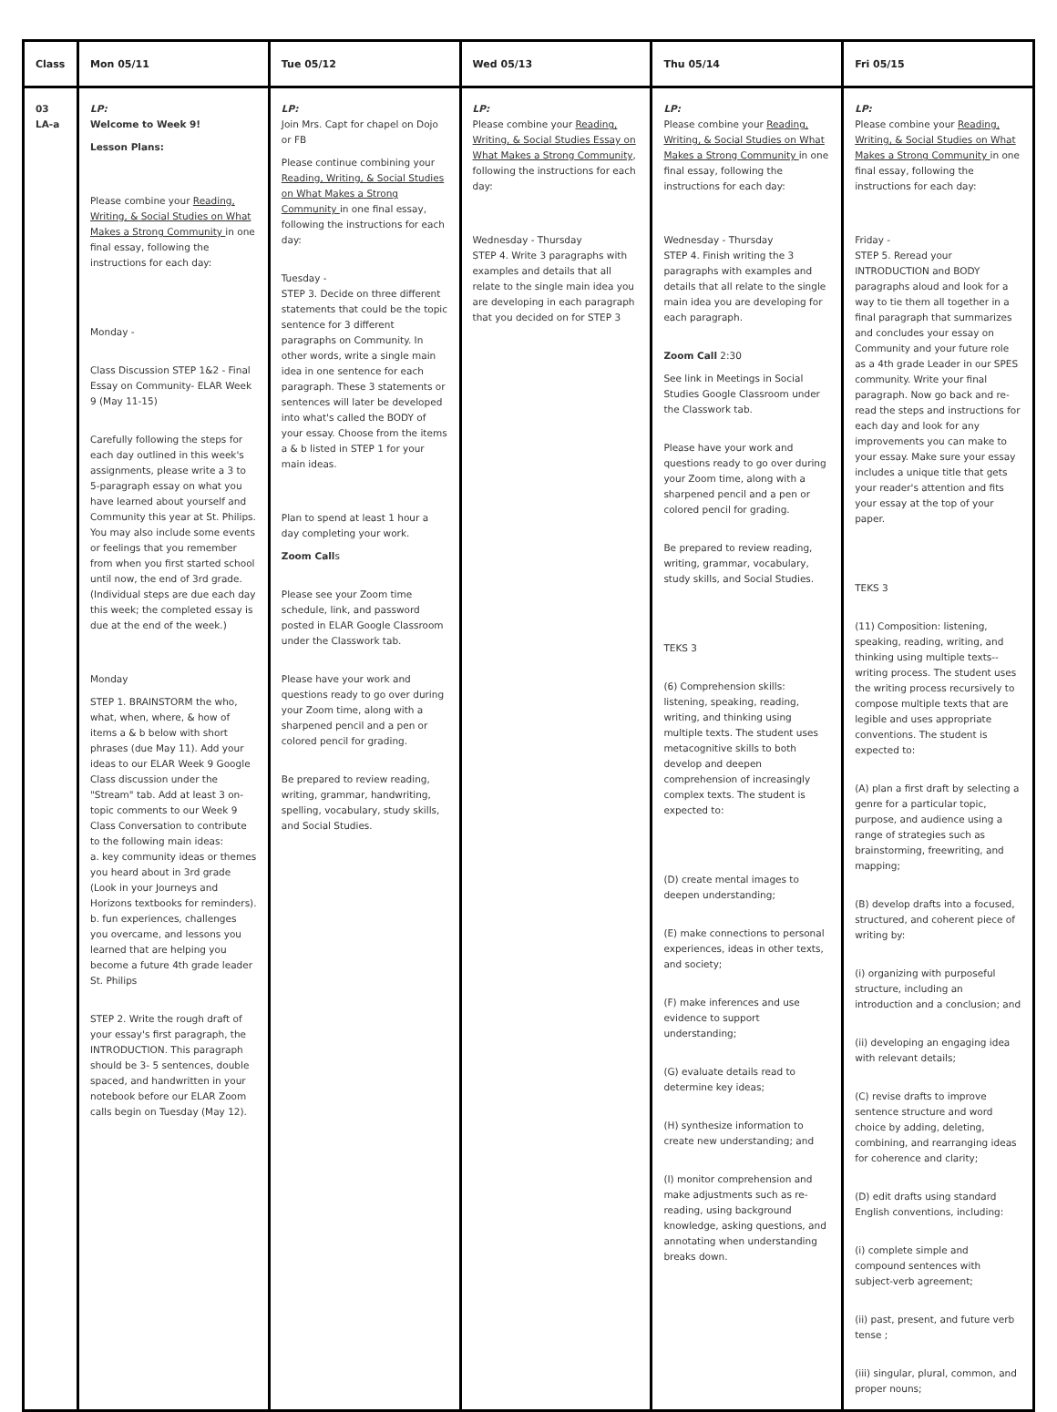| Class | Mon 05/11 | Tue 05/12 | Wed 05/13 | Thu 05/14 | Fri 05/15 |
| --- | --- | --- | --- | --- | --- |
| 03 LA-a | LP: Welcome to Week 9! Lesson Plans: Please combine your Reading, Writing, & Social Studies on What Makes a Strong Community in one final essay, following the instructions for each day: Monday - Class Discussion STEP 1&2 - Final Essay on Community- ELAR Week 9 (May 11-15) Carefully following the steps for each day outlined in this week's assignments, please write a 3 to 5-paragraph essay on what you have learned about yourself and Community this year at St. Philips. You may also include some events or feelings that you remember from when you first started school until now, the end of 3rd grade. (Individual steps are due each day this week; the completed essay is due at the end of the week.) Monday STEP 1. BRAINSTORM the who, what, when, where, & how of items a & b below with short phrases (due May 11). Add your ideas to our ELAR Week 9 Google Class discussion under the "Stream" tab. Add at least 3 on-topic comments to our Week 9 Class Conversation to contribute to the following main ideas: a. key community ideas or themes you heard about in 3rd grade (Look in your Journeys and Horizons textbooks for reminders). b. fun experiences, challenges you overcame, and lessons you learned that are helping you become a future 4th grade leader St. Philips STEP 2. Write the rough draft of your essay's first paragraph, the INTRODUCTION. This paragraph should be 3- 5 sentences, double spaced, and handwritten in your notebook before our ELAR Zoom calls begin on Tuesday (May 12). | LP: Join Mrs. Capt for chapel on Dojo or FB Please continue combining your Reading, Writing, & Social Studies on What Makes a Strong Community in one final essay, following the instructions for each day: Tuesday - STEP 3. Decide on three different statements that could be the topic sentence for 3 different paragraphs on Community. In other words, write a single main idea in one sentence for each paragraph. These 3 statements or sentences will later be developed into what's called the BODY of your essay. Choose from the items a & b listed in STEP 1 for your main ideas. Plan to spend at least 1 hour a day completing your work. Zoom Call s Please see your Zoom time schedule, link, and password posted in ELAR Google Classroom under the Classwork tab. Please have your work and questions ready to go over during your Zoom time, along with a sharpened pencil and a pen or colored pencil for grading. Be prepared to review reading, writing, grammar, handwriting, spelling, vocabulary, study skills, and Social Studies. | LP: Please combine your Reading, Writing, & Social Studies Essay on What Makes a Strong Community , following the instructions for each day: Wednesday - Thursday STEP 4. Write 3 paragraphs with examples and details that all relate to the single main idea you are developing in each paragraph that you decided on for STEP 3 | LP: Please combine your Reading, Writing, & Social Studies on What Makes a Strong Community in one final essay, following the instructions for each day: Wednesday - Thursday STEP 4. Finish writing the 3 paragraphs with examples and details that all relate to the single main idea you are developing for each paragraph. Zoom Call 2:30 See link in Meetings in Social Studies Google Classroom under the Classwork tab. Please have your work and questions ready to go over during your Zoom time, along with a sharpened pencil and a pen or colored pencil for grading. Be prepared to review reading, writing, grammar, vocabulary, study skills, and Social Studies. TEKS 3 (6) Comprehension skills: listening, speaking, reading, writing, and thinking using multiple texts. The student uses metacognitive skills to both develop and deepen comprehension of increasingly complex texts. The student is expected to: (D) create mental images to deepen understanding; (E) make connections to personal experiences, ideas in other texts, and society; (F) make inferences and use evidence to support understanding; (G) evaluate details read to determine key ideas; (H) synthesize information to create new understanding; and (I) monitor comprehension and make adjustments such as re-reading, using background knowledge, asking questions, and annotating when understanding breaks down. | LP: Please combine your Reading, Writing, & Social Studies on What Makes a Strong Community in one final essay, following the instructions for each day: Friday - STEP 5. Reread your INTRODUCTION and BODY paragraphs aloud and look for a way to tie them all together in a final paragraph that summarizes and concludes your essay on Community and your future role as a 4th grade Leader in our SPES community. Write your final paragraph. Now go back and re-read the steps and instructions for each day and look for any improvements you can make to your essay. Make sure your essay includes a unique title that gets your reader's attention and fits your essay at the top of your paper. TEKS 3 (11) Composition: listening, speaking, reading, writing, and thinking using multiple texts--writing process. The student uses the writing process recursively to compose multiple texts that are legible and uses appropriate conventions. The student is expected to: (A) plan a first draft by selecting a genre for a particular topic, purpose, and audience using a range of strategies such as brainstorming, freewriting, and mapping; (B) develop drafts into a focused, structured, and coherent piece of writing by: (i) organizing with purposeful structure, including an introduction and a conclusion; and (ii) developing an engaging idea with relevant details; (C) revise drafts to improve sentence structure and word choice by adding, deleting, combining, and rearranging ideas for coherence and clarity; (D) edit drafts using standard English conventions, including: (i) complete simple and compound sentences with subject-verb agreement; (ii) past, present, and future verb tense ; (iii) singular, plural, common, and proper nouns; |